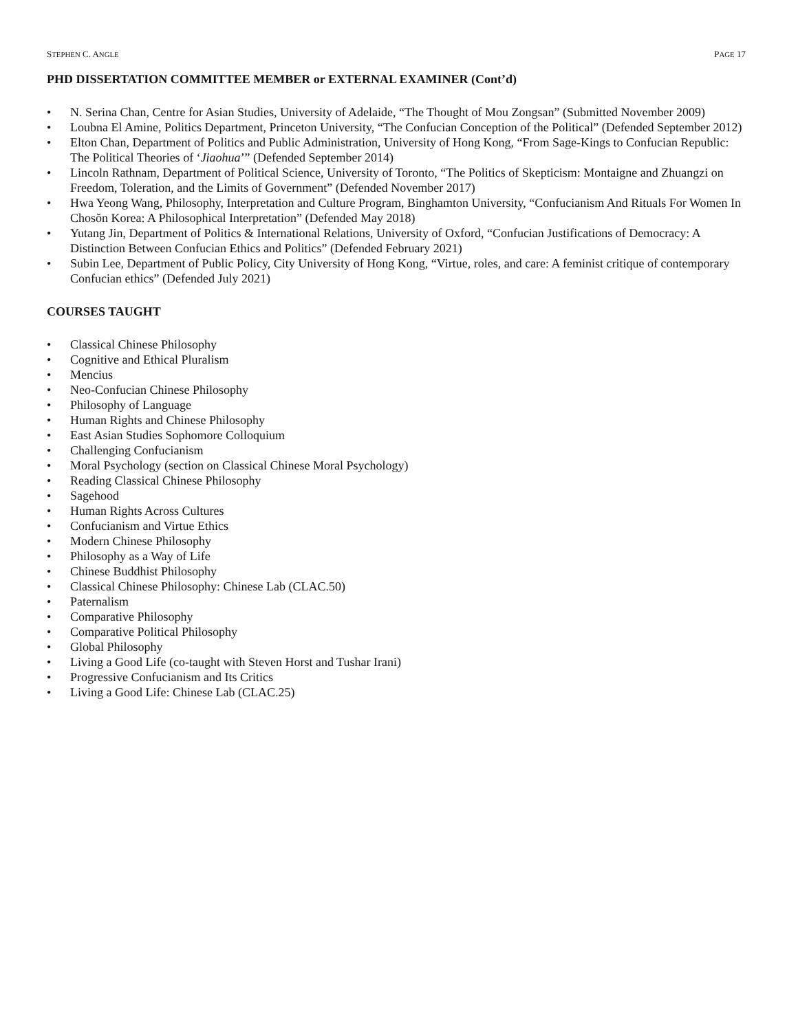STEPHEN C. ANGLE PAGE 17
PHD DISSERTATION COMMITTEE MEMBER or EXTERNAL EXAMINER (Cont’d)
• N. Serina Chan, Centre for Asian Studies, University of Adelaide, “The Thought of Mou Zongsan” (Submitted November 2009)
• Loubna El Amine, Politics Department, Princeton University, “The Confucian Conception of the Political” (Defended September 2012)
• Elton Chan, Department of Politics and Public Administration, University of Hong Kong, “From Sage-Kings to Confucian Republic: The Political Theories of ‘Jiaohua’” (Defended September 2014)
• Lincoln Rathnam, Department of Political Science, University of Toronto, “The Politics of Skepticism: Montaigne and Zhuangzi on Freedom, Toleration, and the Limits of Government” (Defended November 2017)
• Hwa Yeong Wang, Philosophy, Interpretation and Culture Program, Binghamton University, “Confucianism And Rituals For Women In Chosŏn Korea: A Philosophical Interpretation” (Defended May 2018)
• Yutang Jin, Department of Politics & International Relations, University of Oxford, “Confucian Justifications of Democracy: A Distinction Between Confucian Ethics and Politics” (Defended February 2021)
• Subin Lee, Department of Public Policy, City University of Hong Kong, “Virtue, roles, and care: A feminist critique of contemporary Confucian ethics” (Defended July 2021)
COURSES TAUGHT
• Classical Chinese Philosophy
• Cognitive and Ethical Pluralism
• Mencius
• Neo-Confucian Chinese Philosophy
• Philosophy of Language
• Human Rights and Chinese Philosophy
• East Asian Studies Sophomore Colloquium
• Challenging Confucianism
• Moral Psychology (section on Classical Chinese Moral Psychology)
• Reading Classical Chinese Philosophy
• Sagehood
• Human Rights Across Cultures
• Confucianism and Virtue Ethics
• Modern Chinese Philosophy
• Philosophy as a Way of Life
• Chinese Buddhist Philosophy
• Classical Chinese Philosophy: Chinese Lab (CLAC.50)
• Paternalism
• Comparative Philosophy
• Comparative Political Philosophy
• Global Philosophy
• Living a Good Life (co-taught with Steven Horst and Tushar Irani)
• Progressive Confucianism and Its Critics
• Living a Good Life: Chinese Lab (CLAC.25)